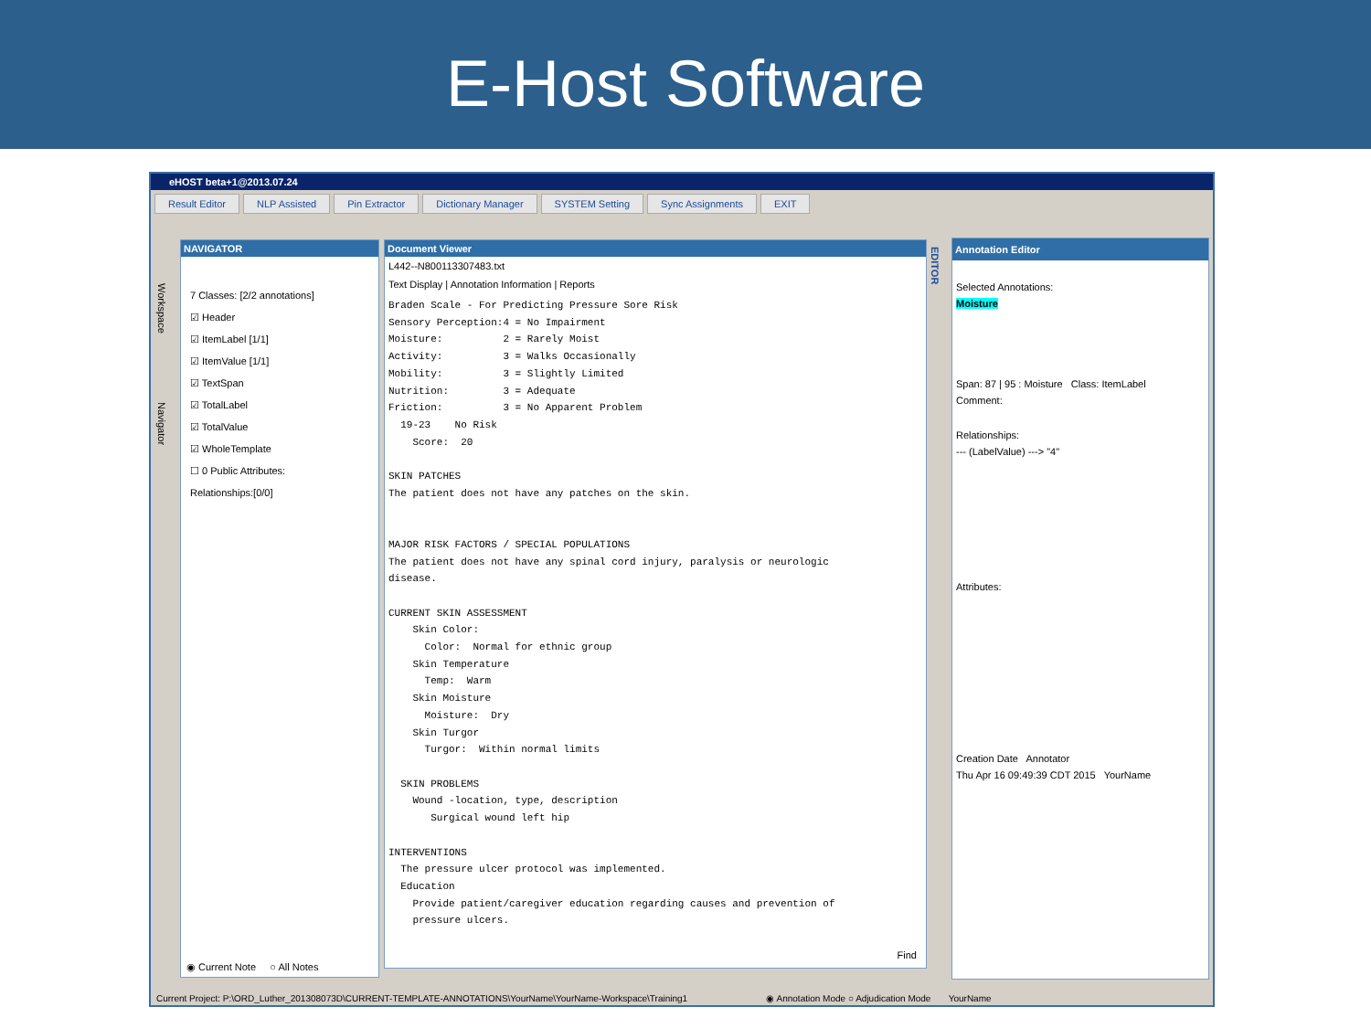E-Host Software
eHOST beta+1@2013.07.24
Result Editor NLP Assisted Pin Extractor Dictionary Manager SYSTEM Setting Sync Assignments EXIT
NAVIGATOR
7 Classes: [2/2 annotations]
☑ Header
☑ ItemLabel [1/1]
☑ ItemValue [1/1]
☑ TextSpan
☑ TotalLabel
☑ TotalValue
☑ WholeTemplate
☐ 0 Public Attributes:
Relationships:[0/0]
◉ Current Note ○ All Notes
Workspace
Navigator
Document Viewer
L442--N800113307483.txt
Text Display | Annotation Information | Reports
Braden Scale - For Predicting Pressure Sore Risk
Sensory Perception:4 = No Impairment
Moisture:          2 = Rarely Moist
Activity:          3 = Walks Occasionally
Mobility:          3 = Slightly Limited
Nutrition:         3 = Adequate
Friction:          3 = No Apparent Problem
  19-23    No Risk
    Score:  20

SKIN PATCHES
The patient does not have any patches on the skin.


MAJOR RISK FACTORS / SPECIAL POPULATIONS
The patient does not have any spinal cord injury, paralysis or neurologic
disease.

CURRENT SKIN ASSESSMENT
    Skin Color:
      Color:  Normal for ethnic group
    Skin Temperature
      Temp:  Warm
    Skin Moisture
      Moisture:  Dry
    Skin Turgor
      Turgor:  Within normal limits

  SKIN PROBLEMS
    Wound -location, type, description
       Surgical wound left hip

INTERVENTIONS
  The pressure ulcer protocol was implemented.
  Education
    Provide patient/caregiver education regarding causes and prevention of
    pressure ulcers.
Find
EDITOR
Annotation Editor
Selected Annotations:
Moisture
Span: 87 | 95 : Moisture Class: ItemLabel
Comment:
Relationships:
--- (LabelValue) ---> "4"
Attributes:
Creation Date Annotator
Thu Apr 16 09:49:39 CDT 2015 YourName
Current Project: P:\ORD_Luther_201308073D\CURRENT-TEMPLATE-ANNOTATIONS\YourName\YourName-Workspace\Training1 ◉ Annotation Mode ○ Adjudication Mode YourName